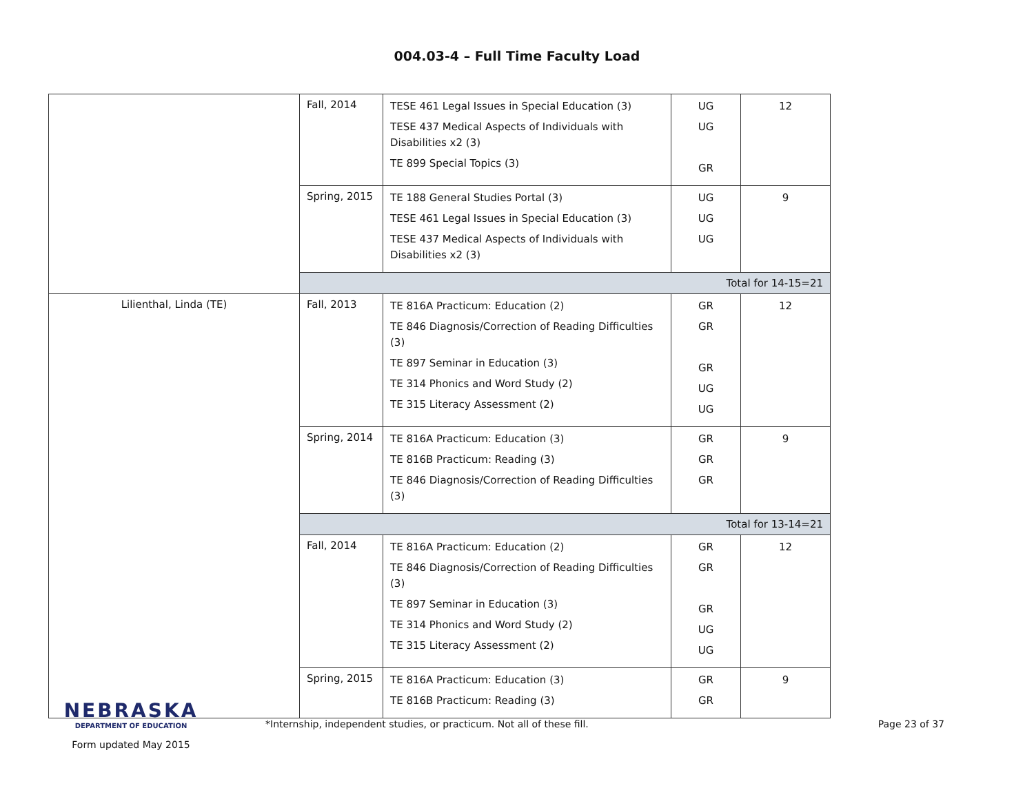004.03-4 – Full Time Faculty Load
| | Fall, 2014 | TESE 461 Legal Issues in Special Education (3) TESE 437 Medical Aspects of Individuals with Disabilities x2 (3) TE 899 Special Topics (3) | UG UG GR | 12 |
| | Spring, 2015 | TE 188 General Studies Portal (3) TESE 461 Legal Issues in Special Education (3) TESE 437 Medical Aspects of Individuals with Disabilities x2 (3) | UG UG UG | 9 |
| | Total for 14-15=21 | | | |
| Lilienthal, Linda (TE) | Fall, 2013 | TE 816A Practicum: Education (2) TE 846 Diagnosis/Correction of Reading Difficulties (3) TE 897 Seminar in Education (3) TE 314 Phonics and Word Study (2) TE 315 Literacy Assessment (2) | GR GR GR UG UG | 12 |
| | Spring, 2014 | TE 816A Practicum: Education (3) TE 816B Practicum: Reading (3) TE 846 Diagnosis/Correction of Reading Difficulties (3) | GR GR GR | 9 |
| | Total for 13-14=21 | | | |
| | Fall, 2014 | TE 816A Practicum: Education (2) TE 846 Diagnosis/Correction of Reading Difficulties (3) TE 897 Seminar in Education (3) TE 314 Phonics and Word Study (2) TE 315 Literacy Assessment (2) | GR GR GR UG UG | 12 |
| | Spring, 2015 | TE 816A Practicum: Education (3) TE 816B Practicum: Reading (3) | GR GR | 9 |
NEBRASKA
DEPARTMENT OF EDUCATION
Form updated May 2015
*Internship, independent studies, or practicum. Not all of these fill.
Page 23 of 37